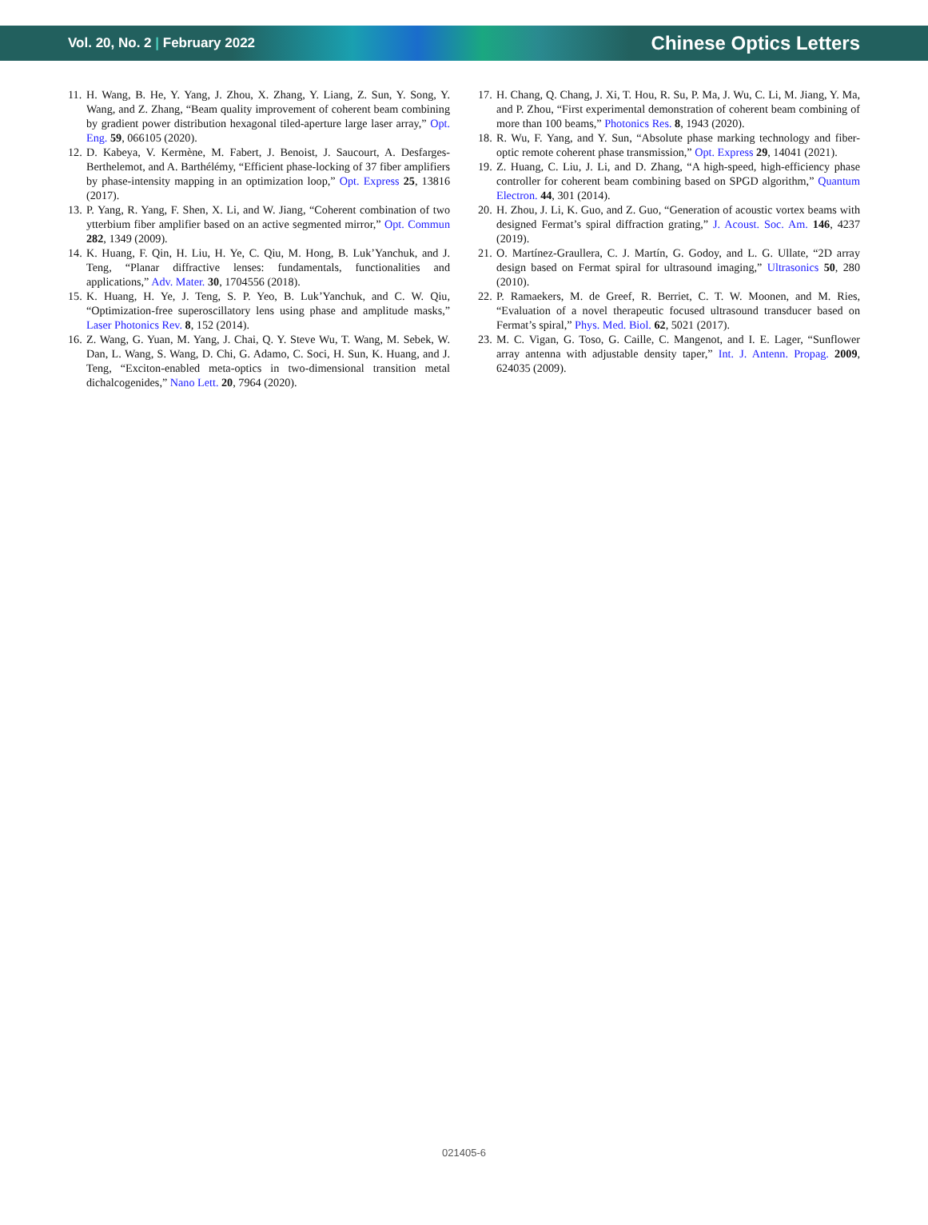Vol. 20, No. 2 | February 2022
Chinese Optics Letters
11.
H. Wang, B. He, Y. Yang, J. Zhou, X. Zhang, Y. Liang, Z. Sun, Y. Song, Y. Wang, and Z. Zhang, “Beam quality improvement of coherent beam combining by gradient power distribution hexagonal tiled-aperture large laser array,” Opt. Eng. 59, 066105 (2020).
12.
D. Kabeya, V. Kermène, M. Fabert, J. Benoist, J. Saucourt, A. Desfarges-Berthelemot, and A. Barthélémy, “Efficient phase-locking of 37 fiber amplifiers by phase-intensity mapping in an optimization loop,” Opt. Express 25, 13816 (2017).
13.
P. Yang, R. Yang, F. Shen, X. Li, and W. Jiang, “Coherent combination of two ytterbium fiber amplifier based on an active segmented mirror,” Opt. Commun 282, 1349 (2009).
14.
K. Huang, F. Qin, H. Liu, H. Ye, C. Qiu, M. Hong, B. Luk’Yanchuk, and J. Teng, “Planar diffractive lenses: fundamentals, functionalities and applications,” Adv. Mater. 30, 1704556 (2018).
15.
K. Huang, H. Ye, J. Teng, S. P. Yeo, B. Luk’Yanchuk, and C. W. Qiu, “Optimization-free superoscillatory lens using phase and amplitude masks,” Laser Photonics Rev. 8, 152 (2014).
16.
Z. Wang, G. Yuan, M. Yang, J. Chai, Q. Y. Steve Wu, T. Wang, M. Sebek, W. Dan, L. Wang, S. Wang, D. Chi, G. Adamo, C. Soci, H. Sun, K. Huang, and J. Teng, “Exciton-enabled meta-optics in two-dimensional transition metal dichalcogenides,” Nano Lett. 20, 7964 (2020).
17.
H. Chang, Q. Chang, J. Xi, T. Hou, R. Su, P. Ma, J. Wu, C. Li, M. Jiang, Y. Ma, and P. Zhou, “First experimental demonstration of coherent beam combining of more than 100 beams,” Photonics Res. 8, 1943 (2020).
18.
R. Wu, F. Yang, and Y. Sun, “Absolute phase marking technology and fiber-optic remote coherent phase transmission,” Opt. Express 29, 14041 (2021).
19.
Z. Huang, C. Liu, J. Li, and D. Zhang, “A high-speed, high-efficiency phase controller for coherent beam combining based on SPGD algorithm,” Quantum Electron. 44, 301 (2014).
20.
H. Zhou, J. Li, K. Guo, and Z. Guo, “Generation of acoustic vortex beams with designed Fermat’s spiral diffraction grating,” J. Acoust. Soc. Am. 146, 4237 (2019).
21.
O. Martínez-Graullera, C. J. Martín, G. Godoy, and L. G. Ullate, “2D array design based on Fermat spiral for ultrasound imaging,” Ultrasonics 50, 280 (2010).
22.
P. Ramaekers, M. de Greef, R. Berriet, C. T. W. Moonen, and M. Ries, “Evaluation of a novel therapeutic focused ultrasound transducer based on Fermat’s spiral,” Phys. Med. Biol. 62, 5021 (2017).
23.
M. C. Vigan, G. Toso, G. Caille, C. Mangenot, and I. E. Lager, “Sunflower array antenna with adjustable density taper,” Int. J. Antenn. Propag. 2009, 624035 (2009).
021405-6